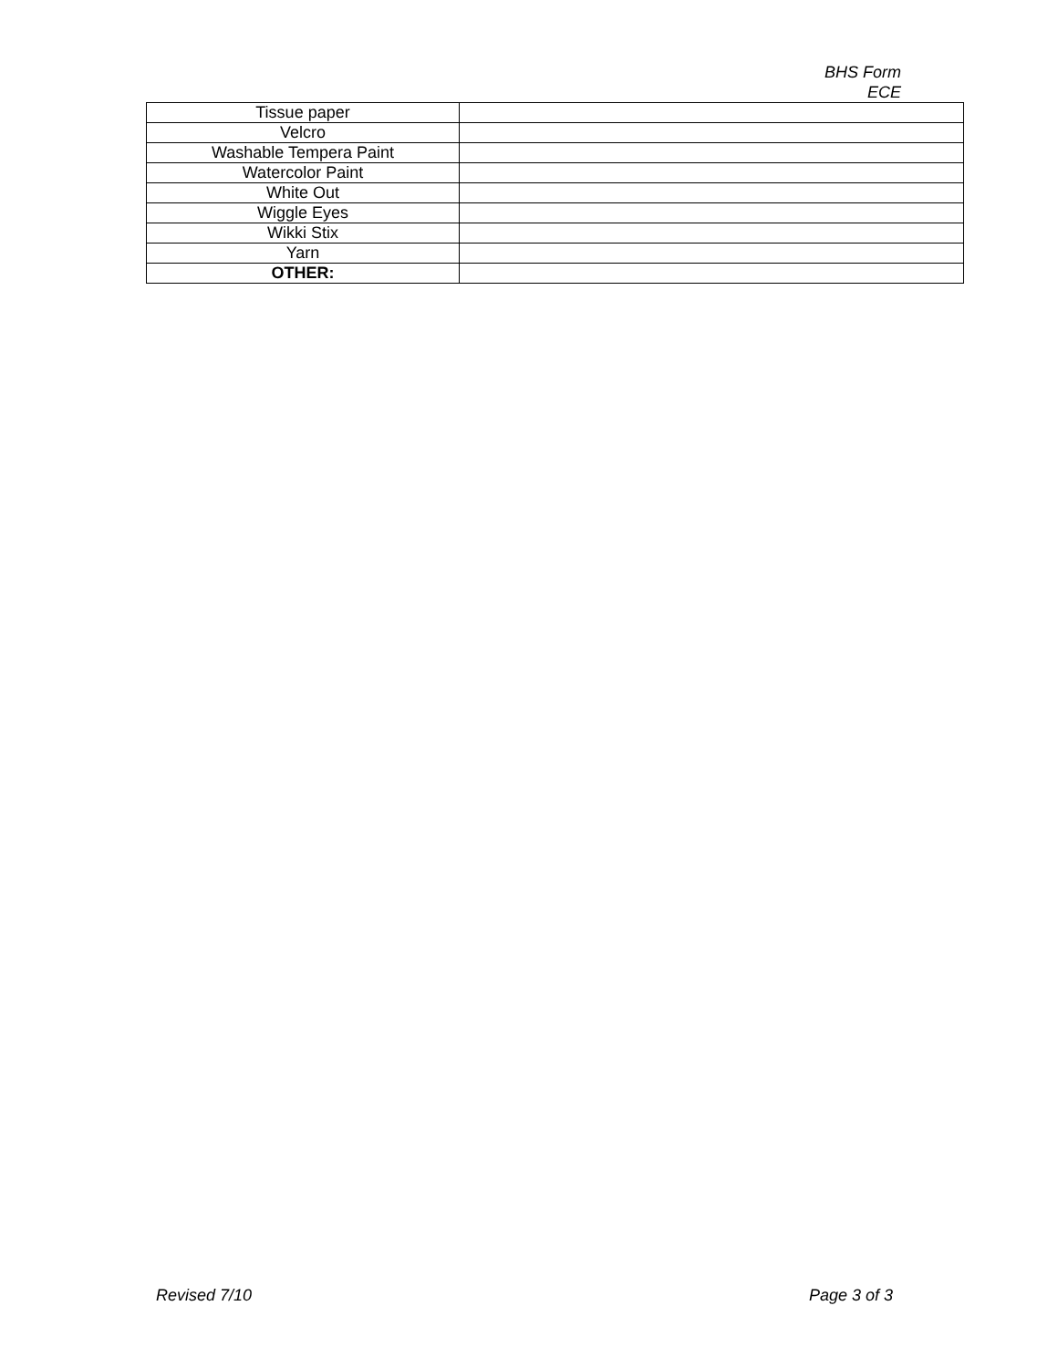BHS Form
ECE
| Tissue paper | |
| Velcro | |
| Washable Tempera Paint | |
| Watercolor Paint | |
| White Out | |
| Wiggle Eyes | |
| Wikki Stix | |
| Yarn | |
| OTHER: | |
Revised 7/10 Page 3 of 3